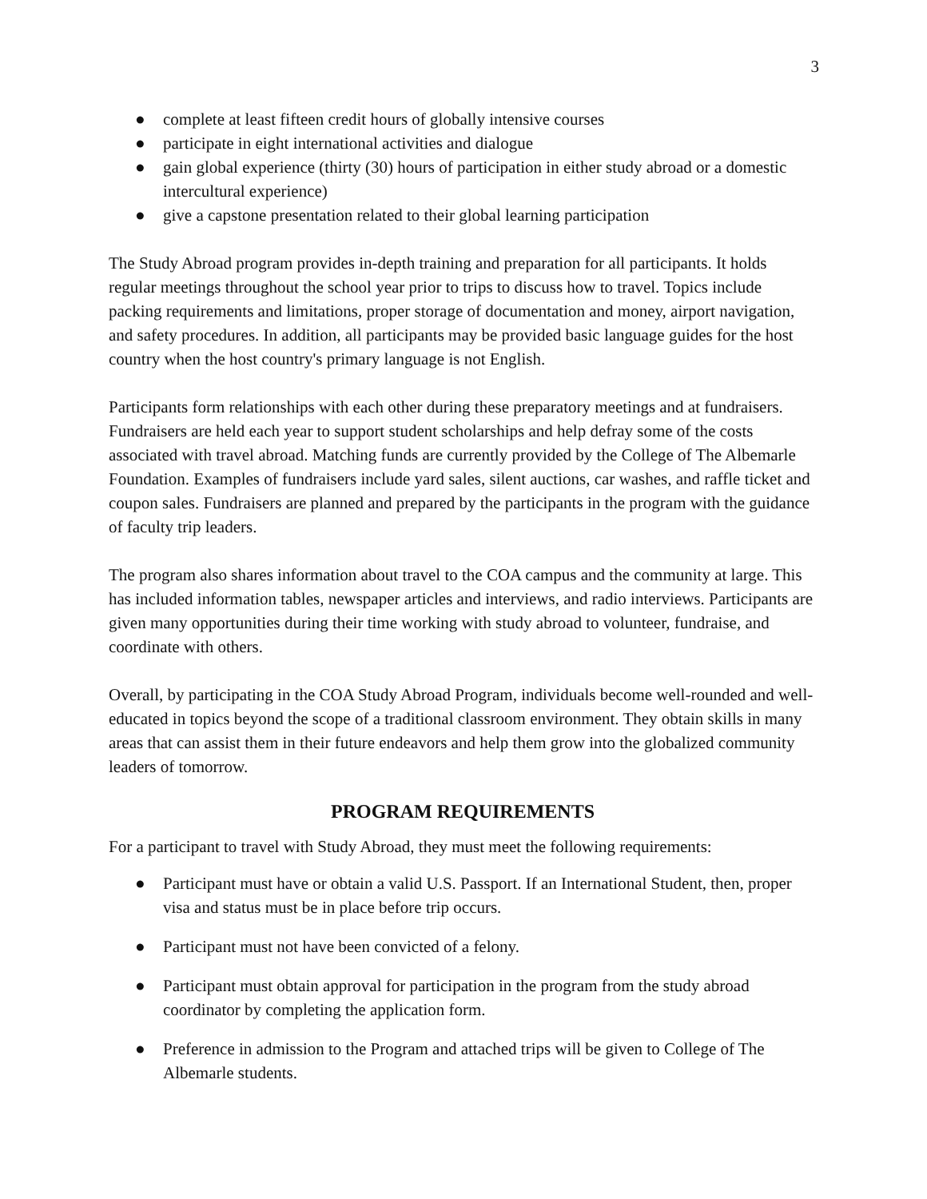3
● complete at least fifteen credit hours of globally intensive courses
● participate in eight international activities and dialogue
● gain global experience (thirty (30) hours of participation in either study abroad or a domestic intercultural experience)
● give a capstone presentation related to their global learning participation
The Study Abroad program provides in-depth training and preparation for all participants. It holds regular meetings throughout the school year prior to trips to discuss how to travel. Topics include packing requirements and limitations, proper storage of documentation and money, airport navigation, and safety procedures. In addition, all participants may be provided basic language guides for the host country when the host country's primary language is not English.
Participants form relationships with each other during these preparatory meetings and at fundraisers. Fundraisers are held each year to support student scholarships and help defray some of the costs associated with travel abroad. Matching funds are currently provided by the College of The Albemarle Foundation. Examples of fundraisers include yard sales, silent auctions, car washes, and raffle ticket and coupon sales. Fundraisers are planned and prepared by the participants in the program with the guidance of faculty trip leaders.
The program also shares information about travel to the COA campus and the community at large. This has included information tables, newspaper articles and interviews, and radio interviews. Participants are given many opportunities during their time working with study abroad to volunteer, fundraise, and coordinate with others.
Overall, by participating in the COA Study Abroad Program, individuals become well-rounded and well-educated in topics beyond the scope of a traditional classroom environment. They obtain skills in many areas that can assist them in their future endeavors and help them grow into the globalized community leaders of tomorrow.
PROGRAM REQUIREMENTS
For a participant to travel with Study Abroad, they must meet the following requirements:
● Participant must have or obtain a valid U.S. Passport. If an International Student, then, proper visa and status must be in place before trip occurs.
● Participant must not have been convicted of a felony.
● Participant must obtain approval for participation in the program from the study abroad coordinator by completing the application form.
● Preference in admission to the Program and attached trips will be given to College of The Albemarle students.